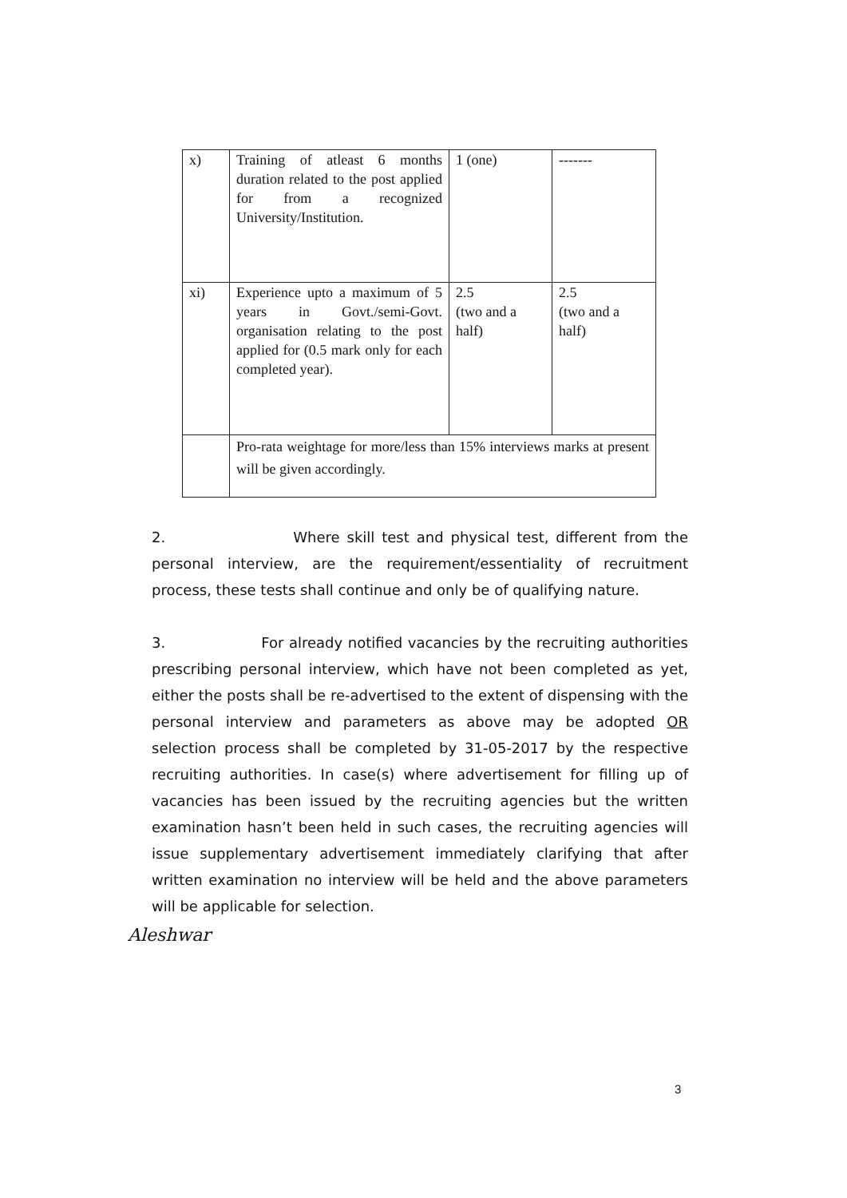| x) | Training of atleast 6 months duration related to the post applied for from a recognized University/Institution. | 1 (one) | ------- |
| xi) | Experience upto a maximum of 5 years in Govt./semi-Govt. organisation relating to the post applied for (0.5 mark only for each completed year). | 2.5 (two and a half) | 2.5 (two and a half) |
| | Pro-rata weightage for more/less than 15% interviews marks at present will be given accordingly. | | |
2. Where skill test and physical test, different from the personal interview, are the requirement/essentiality of recruitment process, these tests shall continue and only be of qualifying nature.
3. For already notified vacancies by the recruiting authorities prescribing personal interview, which have not been completed as yet, either the posts shall be re-advertised to the extent of dispensing with the personal interview and parameters as above may be adopted OR selection process shall be completed by 31-05-2017 by the respective recruiting authorities. In case(s) where advertisement for filling up of vacancies has been issued by the recruiting agencies but the written examination hasn’t been held in such cases, the recruiting agencies will issue supplementary advertisement immediately clarifying that after written examination no interview will be held and the above parameters will be applicable for selection.
Aleshwar
3